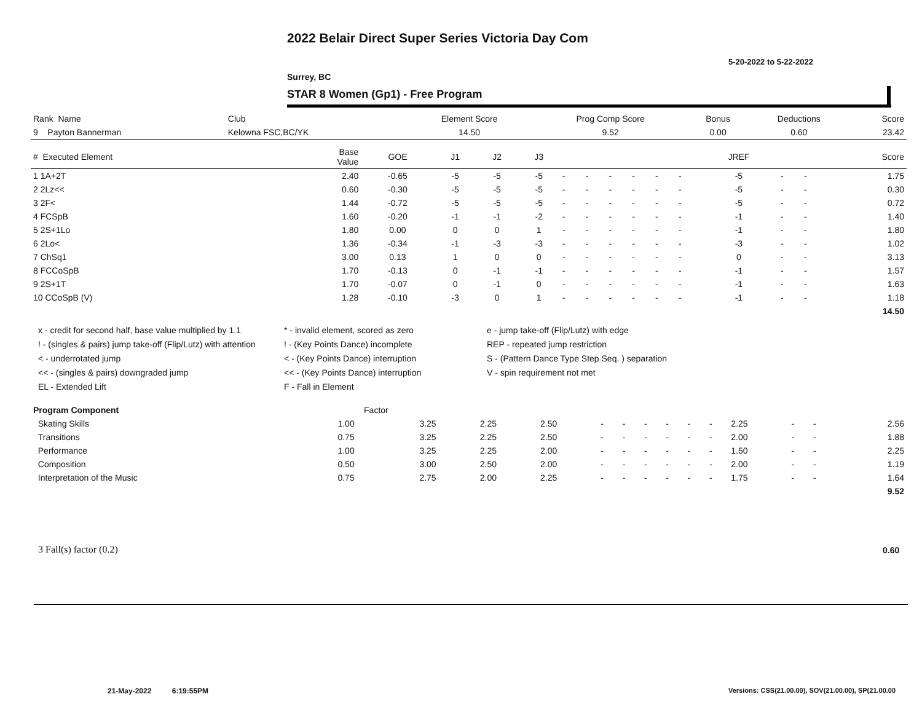2022 Belair Direct Super Series Victoria Day Com
5-20-2022 to 5-22-2022
Surrey, BC
STAR 8 Women (Gp1) - Free Program
| Rank Name | Club | Element Score | Prog Comp Score | Bonus | Deductions | Score |
| --- | --- | --- | --- | --- | --- | --- |
| 9 Payton Bannerman | Kelowna FSC,BC/YK | 14.50 | 9.52 | 0.00 | 0.60 | 23.42 |
| # Executed Element | Base Value | GOE | J1 | J2 | J3 | | | | | | | JREF | | | Score |
| --- | --- | --- | --- | --- | --- | --- | --- | --- | --- | --- | --- | --- | --- | --- | --- |
| 1 1A+2T | 2.40 | -0.65 | -5 | -5 | -5 | - | - | - | - | - | - | -5 | - | - | 1.75 |
| 2 2Lz<< | 0.60 | -0.30 | -5 | -5 | -5 | - | - | - | - | - | - | -5 | - | - | 0.30 |
| 3 2F< | 1.44 | -0.72 | -5 | -5 | -5 | - | - | - | - | - | - | -5 | - | - | 0.72 |
| 4 FCSpB | 1.60 | -0.20 | -1 | -1 | -2 | - | - | - | - | - | - | -1 | - | - | 1.40 |
| 5 2S+1Lo | 1.80 | 0.00 | 0 | 0 | 1 | - | - | - | - | - | - | -1 | - | - | 1.80 |
| 6 2Lo< | 1.36 | -0.34 | -1 | -3 | -3 | - | - | - | - | - | - | -3 | - | - | 1.02 |
| 7 ChSq1 | 3.00 | 0.13 | 1 | 0 | 0 | - | - | - | - | - | - | 0 | - | - | 3.13 |
| 8 FCCoSpB | 1.70 | -0.13 | 0 | -1 | -1 | - | - | - | - | - | - | -1 | - | - | 1.57 |
| 9 2S+1T | 1.70 | -0.07 | 0 | -1 | 0 | - | - | - | - | - | - | -1 | - | - | 1.63 |
| 10 CCoSpB (V) | 1.28 | -0.10 | -3 | 0 | 1 | - | - | - | - | - | - | -1 | - | - | 1.18 |
| | | | | | | | | | | | | | | | 14.50 |
x - credit for second half, base value multiplied by 1.1
* - invalid element, scored as zero
e - jump take-off (Flip/Lutz) with edge
! - (singles & pairs) jump take-off (Flip/Lutz) with attention
! - (Key Points Dance) incomplete
REP - repeated jump restriction
< - underrotated jump
< - (Key Points Dance) interruption
S - (Pattern Dance Type Step Seq. ) separation
<< - (singles & pairs) downgraded jump
<< - (Key Points Dance) interruption
V - spin requirement not met
EL - Extended Lift
F - Fall in Element
| Program Component | Factor | | | | | | | | | | | | | | |
| --- | --- | --- | --- | --- | --- | --- | --- | --- | --- | --- | --- | --- | --- | --- | --- |
| Skating Skills | 1.00 | 3.25 | 2.25 | 2.50 | - | - | - | - | - | - | 2.25 | - | - | | 2.56 |
| Transitions | 0.75 | 3.25 | 2.25 | 2.50 | - | - | - | - | - | - | 2.00 | - | - | | 1.88 |
| Performance | 1.00 | 3.25 | 2.25 | 2.00 | - | - | - | - | - | - | 1.50 | - | - | | 2.25 |
| Composition | 0.50 | 3.00 | 2.50 | 2.00 | - | - | - | - | - | - | 2.00 | - | - | | 1.19 |
| Interpretation of the Music | 0.75 | 2.75 | 2.00 | 2.25 | - | - | - | - | - | - | 1.75 | - | - | | 1.64 |
| | | | | | | | | | | | | | | | 9.52 |
3 Fall(s) factor (0.2) 0.60
21-May-2022 6:19:55PM
Versions: CSS(21.00.00), SOV(21.00.00), SP(21.00.00